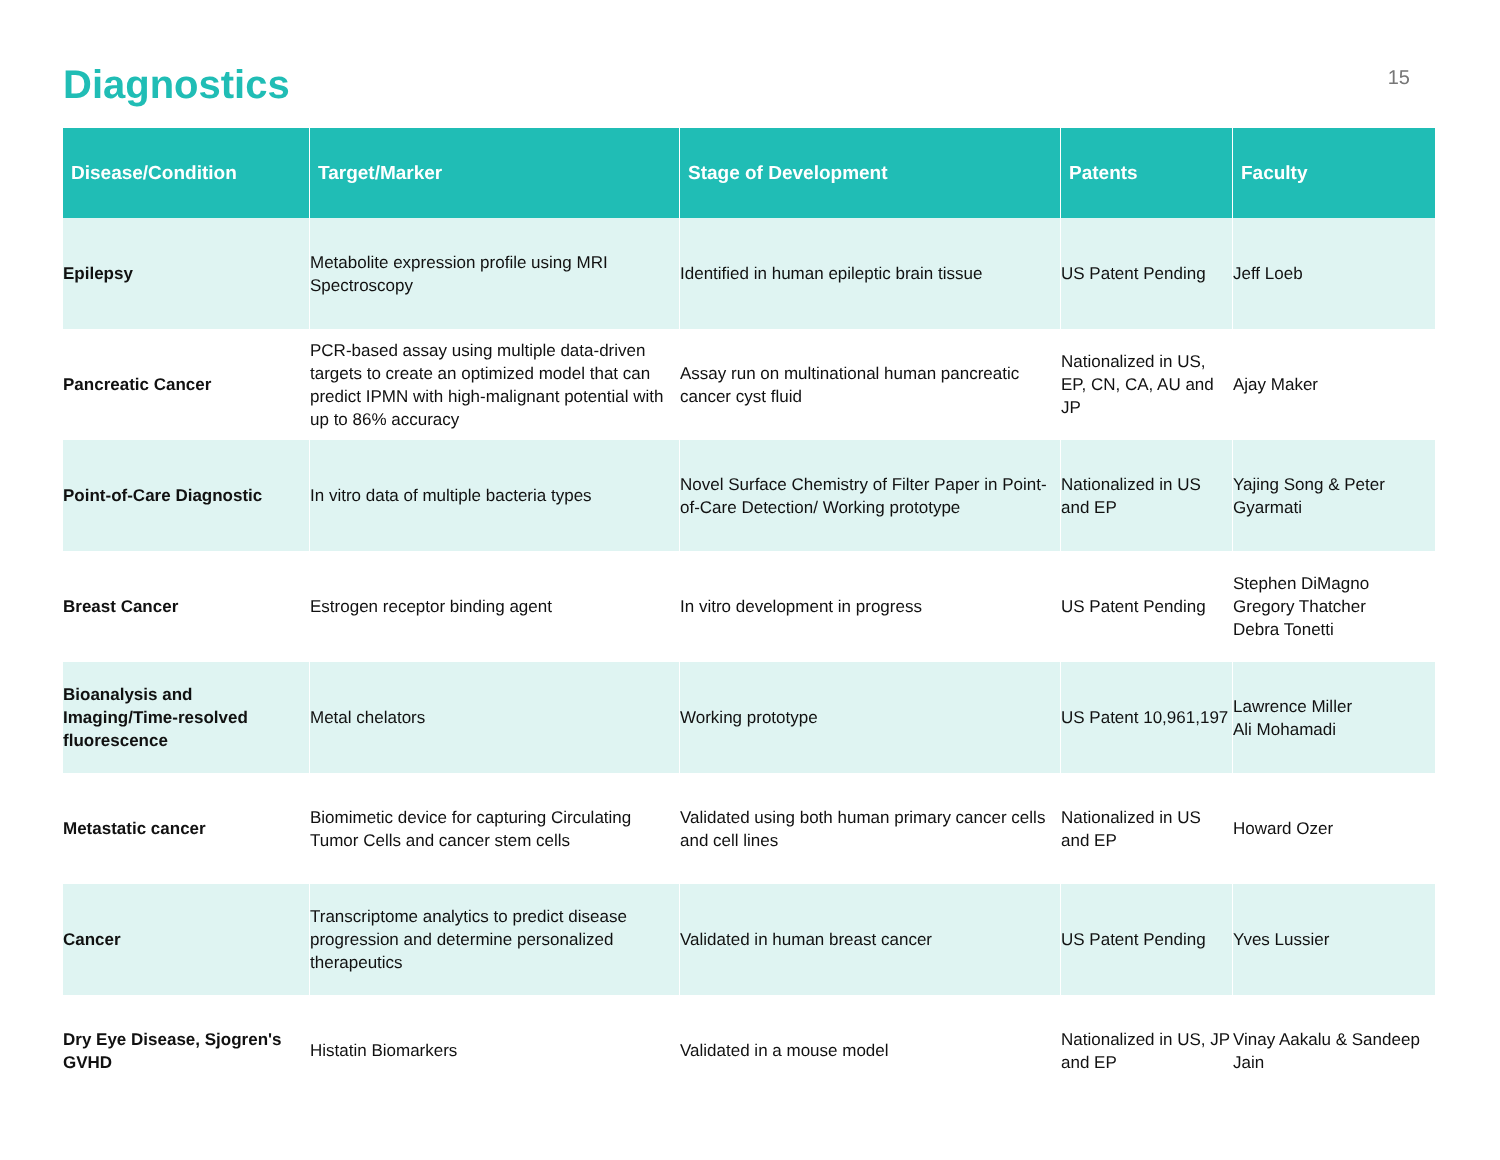Diagnostics
15
| Disease/Condition | Target/Marker | Stage of Development | Patents | Faculty |
| --- | --- | --- | --- | --- |
| Epilepsy | Metabolite expression profile using MRI Spectroscopy | Identified in human epileptic brain tissue | US Patent Pending | Jeff Loeb |
| Pancreatic Cancer | PCR-based assay using multiple data-driven targets to create an optimized model that can predict IPMN with high-malignant potential with up to 86% accuracy | Assay run on multinational human pancreatic cancer cyst fluid | Nationalized in US, EP, CN, CA, AU and JP | Ajay Maker |
| Point-of-Care Diagnostic | In vitro data of multiple bacteria types | Novel Surface Chemistry of Filter Paper in Point-of-Care Detection/ Working prototype | Nationalized in US and EP | Yajing Song & Peter Gyarmati |
| Breast Cancer | Estrogen receptor binding agent | In vitro development in progress | US Patent Pending | Stephen DiMagno Gregory Thatcher Debra Tonetti |
| Bioanalysis and Imaging/Time-resolved fluorescence | Metal chelators | Working prototype | US Patent 10,961,197 | Lawrence Miller Ali Mohamadi |
| Metastatic cancer | Biomimetic device for capturing Circulating Tumor Cells and cancer stem cells | Validated using both human primary cancer cells and cell lines | Nationalized in US and EP | Howard Ozer |
| Cancer | Transcriptome analytics to predict disease progression and determine personalized therapeutics | Validated in human breast cancer | US Patent Pending | Yves Lussier |
| Dry Eye Disease, Sjogren's GVHD | Histatin Biomarkers | Validated in a mouse model | Nationalized in US, JP and EP | Vinay Aakalu & Sandeep Jain |